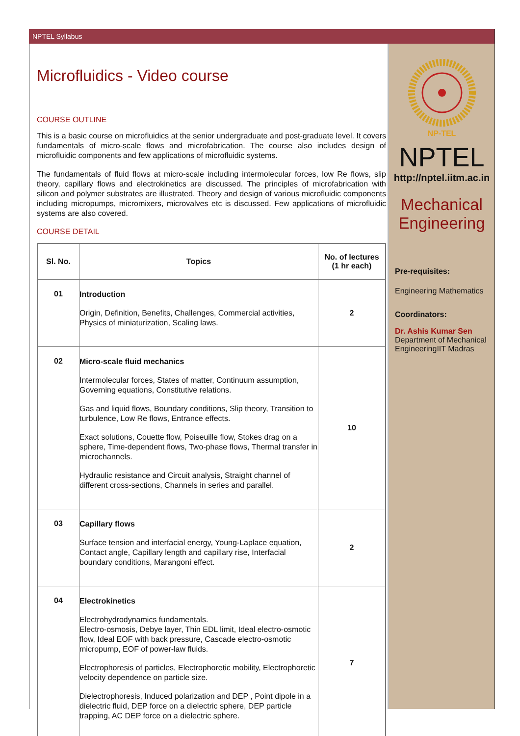NPTEL Syllabus
Microfluidics - Video course
COURSE OUTLINE
This is a basic course on microfluidics at the senior undergraduate and post-graduate level. It covers fundamentals of micro-scale flows and microfabrication. The course also includes design of microfluidic components and few applications of microfluidic systems.
The fundamentals of fluid flows at micro-scale including intermolecular forces, low Re flows, slip theory, capillary flows and electrokinetics are discussed. The principles of microfabrication with silicon and polymer substrates are illustrated. Theory and design of various microfluidic components including micropumps, micromixers, microvalves etc is discussed. Few applications of microfluidic systems are also covered.
COURSE DETAIL
| Sl. No. | Topics | No. of lectures (1 hr each) |
| --- | --- | --- |
| 01 | Introduction Origin, Definition, Benefits, Challenges, Commercial activities, Physics of miniaturization, Scaling laws. | 2 |
| 02 | Micro-scale fluid mechanics Intermolecular forces, States of matter, Continuum assumption, Governing equations, Constitutive relations. Gas and liquid flows, Boundary conditions, Slip theory, Transition to turbulence, Low Re flows, Entrance effects. Exact solutions, Couette flow, Poiseuille flow, Stokes drag on a sphere, Time-dependent flows, Two-phase flows, Thermal transfer in microchannels. Hydraulic resistance and Circuit analysis, Straight channel of different cross-sections, Channels in series and parallel. | 10 |
| 03 | Capillary flows Surface tension and interfacial energy, Young-Laplace equation, Contact angle, Capillary length and capillary rise, Interfacial boundary conditions, Marangoni effect. | 2 |
| 04 | Electrokinetics Electrohydrodynamics fundamentals. Electro-osmosis, Debye layer, Thin EDL limit, Ideal electro-osmotic flow, Ideal EOF with back pressure, Cascade electro-osmotic micropump, EOF of power-law fluids. Electrophoresis of particles, Electrophoretic mobility, Electrophoretic velocity dependence on particle size. Dielectrophoresis, Induced polarization and DEP , Point dipole in a dielectric fluid, DEP force on a dielectric sphere, DEP particle trapping, AC DEP force on a dielectric sphere. | 7 |
NP-TEL
NPTEL
http://nptel.iitm.ac.in
Mechanical
Engineering
Pre-requisites:
Engineering Mathematics
Coordinators:
Dr. Ashis Kumar Sen
Department of Mechanical EngineeringIIT Madras